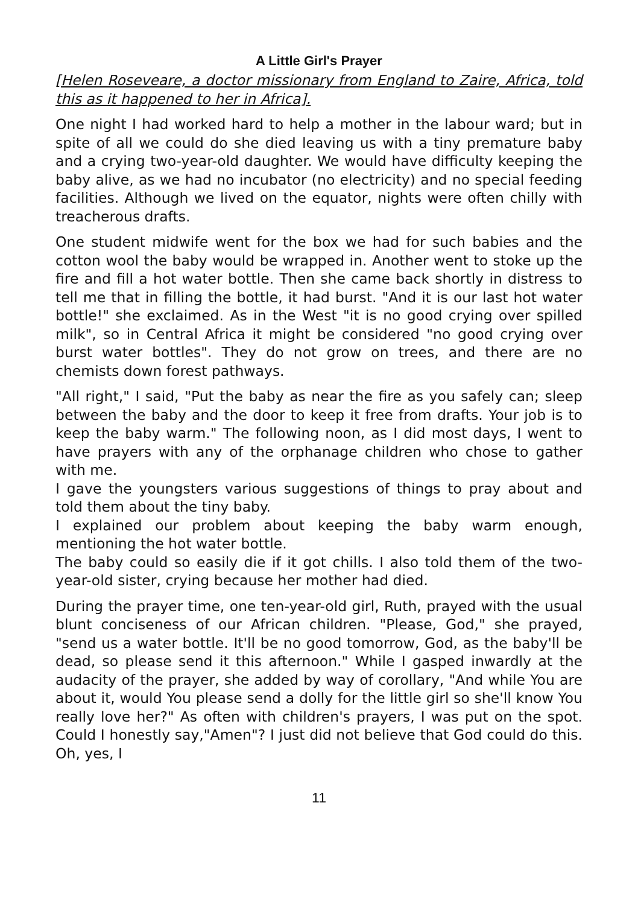A Little Girl's Prayer
[Helen Roseveare, a doctor missionary from England to Zaire, Africa, told this as it happened to her in Africa].
One night I had worked hard to help a mother in the labour ward; but in spite of all we could do she died leaving us with a tiny premature baby and a crying two-year-old daughter. We would have difficulty keeping the baby alive, as we had no incubator (no electricity) and no special feeding facilities. Although we lived on the equator, nights were often chilly with treacherous drafts.
One student midwife went for the box we had for such babies and the cotton wool the baby would be wrapped in. Another went to stoke up the fire and fill a hot water bottle. Then she came back shortly in distress to tell me that in filling the bottle, it had burst. "And it is our last hot water bottle!" she exclaimed. As in the West "it is no good crying over spilled milk", so in Central Africa it might be considered "no good crying over burst water bottles". They do not grow on trees, and there are no chemists down forest pathways.
"All right," I said, "Put the baby as near the fire as you safely can; sleep between the baby and the door to keep it free from drafts. Your job is to keep the baby warm." The following noon, as I did most days, I went to have prayers with any of the orphanage children who chose to gather with me.
I gave the youngsters various suggestions of things to pray about and told them about the tiny baby.
I explained our problem about keeping the baby warm enough, mentioning the hot water bottle.
The baby could so easily die if it got chills. I also told them of the two-year-old sister, crying because her mother had died.
During the prayer time, one ten-year-old girl, Ruth, prayed with the usual blunt conciseness of our African children. "Please, God," she prayed, "send us a water bottle. It'll be no good tomorrow, God, as the baby'll be dead, so please send it this afternoon." While I gasped inwardly at the audacity of the prayer, she added by way of corollary, "And while You are about it, would You please send a dolly for the little girl so she'll know You really love her?" As often with children's prayers, I was put on the spot. Could I honestly say,"Amen"? I just did not believe that God could do this. Oh, yes, I
11